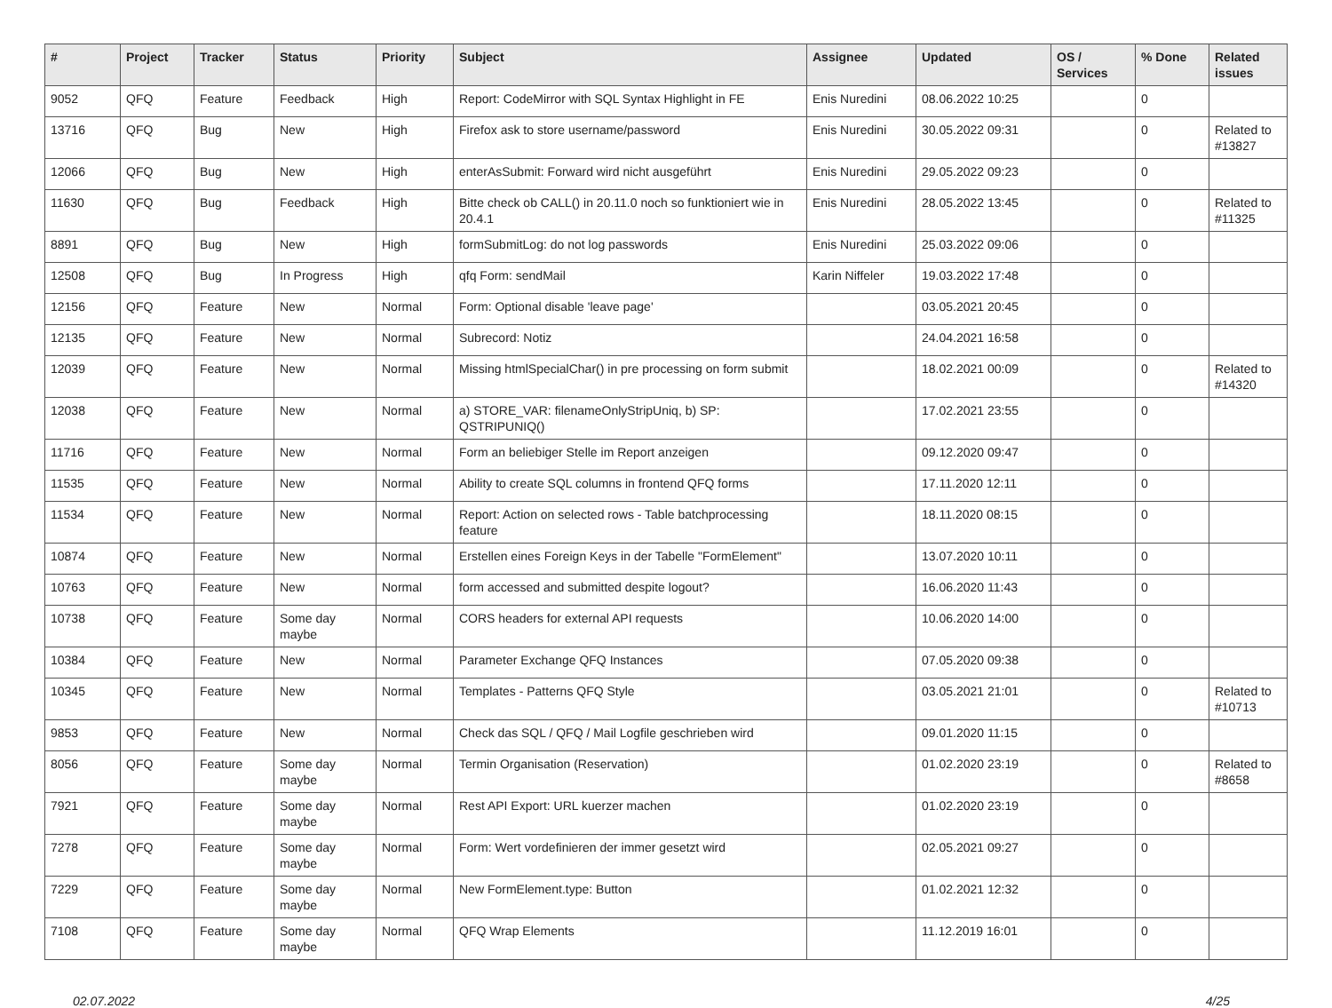| # | Project | Tracker | Status | Priority | Subject | Assignee | Updated | OS / Services | % Done | Related issues |
| --- | --- | --- | --- | --- | --- | --- | --- | --- | --- | --- |
| 9052 | QFQ | Feature | Feedback | High | Report: CodeMirror with SQL Syntax Highlight in FE | Enis Nuredini | 08.06.2022 10:25 | | 0 | |
| 13716 | QFQ | Bug | New | High | Firefox ask to store username/password | Enis Nuredini | 30.05.2022 09:31 | | 0 | Related to #13827 |
| 12066 | QFQ | Bug | New | High | enterAsSubmit: Forward wird nicht ausgeführt | Enis Nuredini | 29.05.2022 09:23 | | 0 | |
| 11630 | QFQ | Bug | Feedback | High | Bitte check ob CALL() in 20.11.0 noch so funktioniert wie in 20.4.1 | Enis Nuredini | 28.05.2022 13:45 | | 0 | Related to #11325 |
| 8891 | QFQ | Bug | New | High | formSubmitLog: do not log passwords | Enis Nuredini | 25.03.2022 09:06 | | 0 | |
| 12508 | QFQ | Bug | In Progress | High | qfq Form: sendMail | Karin Niffeler | 19.03.2022 17:48 | | 0 | |
| 12156 | QFQ | Feature | New | Normal | Form: Optional disable 'leave page' | | 03.05.2021 20:45 | | 0 | |
| 12135 | QFQ | Feature | New | Normal | Subrecord: Notiz | | 24.04.2021 16:58 | | 0 | |
| 12039 | QFQ | Feature | New | Normal | Missing htmlSpecialChar() in pre processing on form submit | | 18.02.2021 00:09 | | 0 | Related to #14320 |
| 12038 | QFQ | Feature | New | Normal | a) STORE_VAR: filenameOnlyStripUniq, b) SP: QSTRIPUNIQ() | | 17.02.2021 23:55 | | 0 | |
| 11716 | QFQ | Feature | New | Normal | Form an beliebiger Stelle im Report anzeigen | | 09.12.2020 09:47 | | 0 | |
| 11535 | QFQ | Feature | New | Normal | Ability to create SQL columns in frontend QFQ forms | | 17.11.2020 12:11 | | 0 | |
| 11534 | QFQ | Feature | New | Normal | Report: Action on selected rows - Table batchprocessing feature | | 18.11.2020 08:15 | | 0 | |
| 10874 | QFQ | Feature | New | Normal | Erstellen eines Foreign Keys in der Tabelle "FormElement" | | 13.07.2020 10:11 | | 0 | |
| 10763 | QFQ | Feature | New | Normal | form accessed and submitted despite logout? | | 16.06.2020 11:43 | | 0 | |
| 10738 | QFQ | Feature | Some day maybe | Normal | CORS headers for external API requests | | 10.06.2020 14:00 | | 0 | |
| 10384 | QFQ | Feature | New | Normal | Parameter Exchange QFQ Instances | | 07.05.2020 09:38 | | 0 | |
| 10345 | QFQ | Feature | New | Normal | Templates - Patterns QFQ Style | | 03.05.2021 21:01 | | 0 | Related to #10713 |
| 9853 | QFQ | Feature | New | Normal | Check das SQL / QFQ / Mail Logfile geschrieben wird | | 09.01.2020 11:15 | | 0 | |
| 8056 | QFQ | Feature | Some day maybe | Normal | Termin Organisation (Reservation) | | 01.02.2020 23:19 | | 0 | Related to #8658 |
| 7921 | QFQ | Feature | Some day maybe | Normal | Rest API Export: URL kuerzer machen | | 01.02.2020 23:19 | | 0 | |
| 7278 | QFQ | Feature | Some day maybe | Normal | Form: Wert vordefinieren der immer gesetzt wird | | 02.05.2021 09:27 | | 0 | |
| 7229 | QFQ | Feature | Some day maybe | Normal | New FormElement.type: Button | | 01.02.2021 12:32 | | 0 | |
| 7108 | QFQ | Feature | Some day maybe | Normal | QFQ Wrap Elements | | 11.12.2019 16:01 | | 0 | |
02.07.2022 4/25